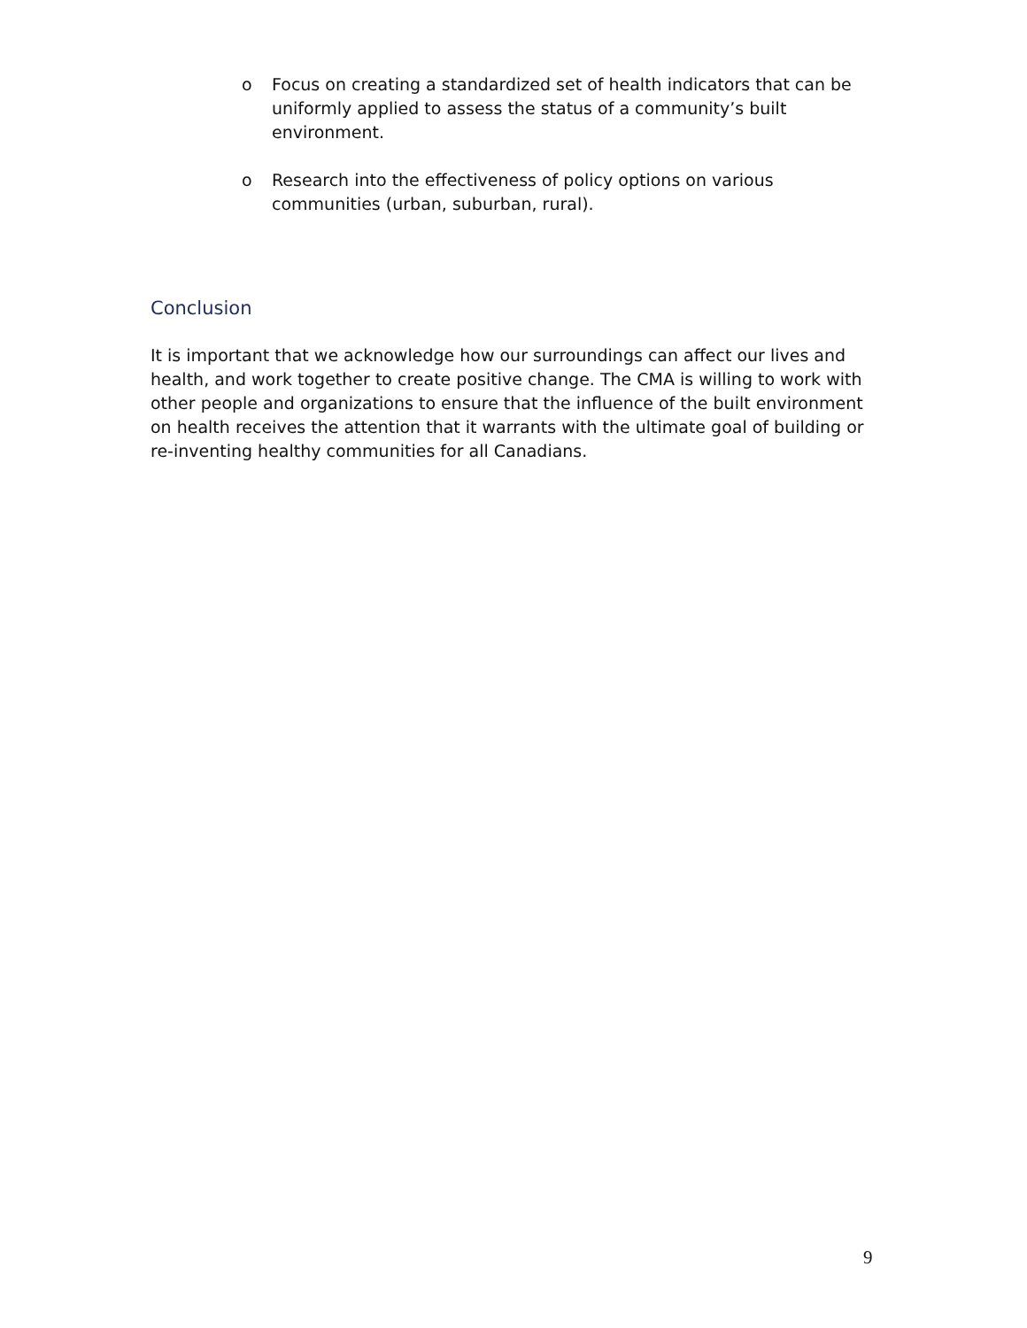o Focus on creating a standardized set of health indicators that can be uniformly applied to assess the status of a community’s built environment.
o Research into the effectiveness of policy options on various communities (urban, suburban, rural).
Conclusion
It is important that we acknowledge how our surroundings can affect our lives and health, and work together to create positive change. The CMA is willing to work with other people and organizations to ensure that the influence of the built environment on health receives the attention that it warrants with the ultimate goal of building or re-inventing healthy communities for all Canadians.
9